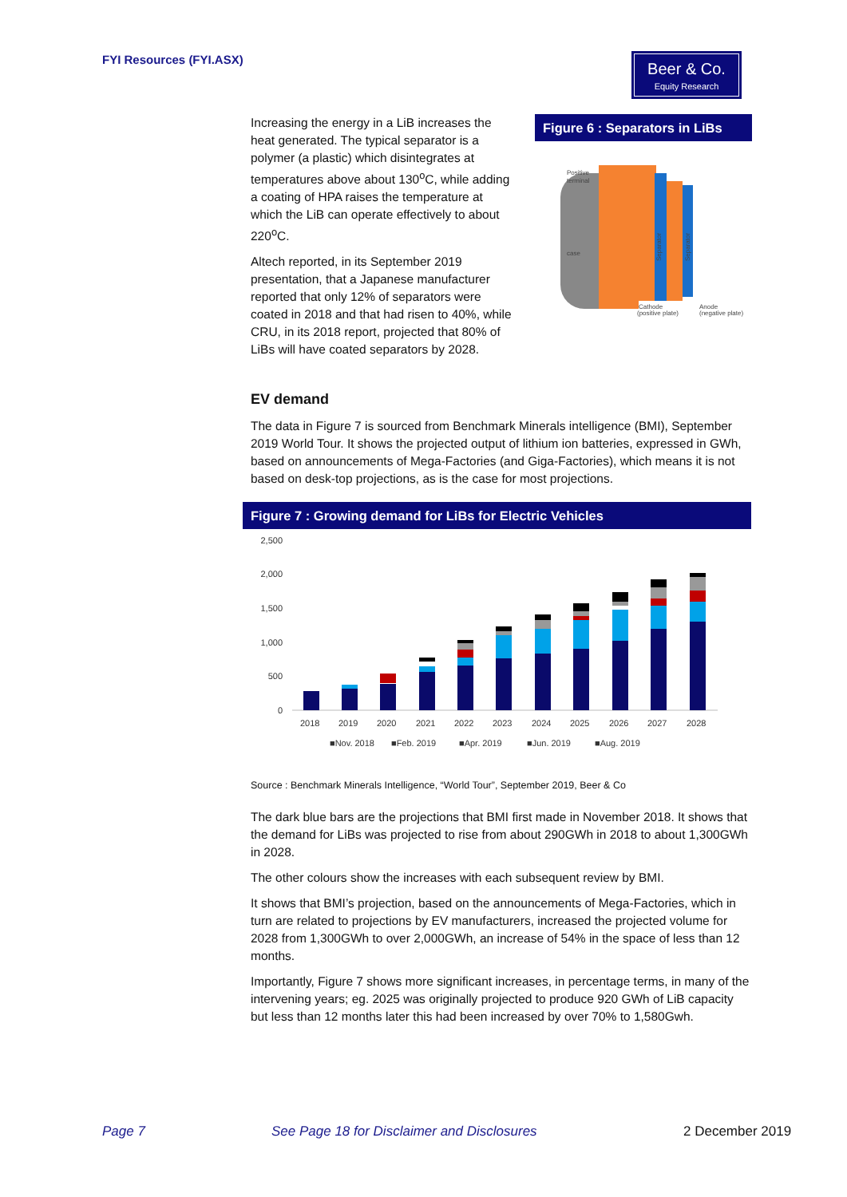FYI Resources (FYI.ASX)
Beer & Co.
Equity Research
Increasing the energy in a LiB increases the heat generated. The typical separator is a polymer (a plastic) which disintegrates at temperatures above about 130<sup>o</sup>C, while adding a coating of HPA raises the temperature at which the LiB can operate effectively to about 220<sup>o</sup>C.
Altech reported, in its September 2019 presentation, that a Japanese manufacturer reported that only 12% of separators were coated in 2018 and that had risen to 40%, while CRU, in its 2018 report, projected that 80% of LiBs will have coated separators by 2028.
Figure 6 : Separators in LiBs
Positive
terminal
case
Cathode
(positive plate)
Anode
(negative plate)
Separator
Separator
EV demand
The data in Figure 7 is sourced from Benchmark Minerals intelligence (BMI), September 2019 World Tour. It shows the projected output of lithium ion batteries, expressed in GWh, based on announcements of Mega-Factories (and Giga-Factories), which means it is not based on desk-top projections, as is the case for most projections.
Figure 7 : Growing demand for LiBs for Electric Vehicles
2,500
2,000
1,500
1,000
500
0
2018
2019
2020
2021
2022
2023
2024
2025
2026
2027
2028
■Nov. 2018
■Feb. 2019
■Apr. 2019
■Jun. 2019
■Aug. 2019
Source : Benchmark Minerals Intelligence, “World Tour”, September 2019, Beer & Co
The dark blue bars are the projections that BMI first made in November 2018. It shows that the demand for LiBs was projected to rise from about 290GWh in 2018 to about 1,300GWh in 2028.
The other colours show the increases with each subsequent review by BMI.
It shows that BMI’s projection, based on the announcements of Mega-Factories, which in turn are related to projections by EV manufacturers, increased the projected volume for 2028 from 1,300GWh to over 2,000GWh, an increase of 54% in the space of less than 12 months.
Importantly, Figure 7 shows more significant increases, in percentage terms, in many of the intervening years; eg. 2025 was originally projected to produce 920 GWh of LiB capacity but less than 12 months later this had been increased by over 70% to 1,580Gwh.
Page 7
See Page 18 for Disclaimer and Disclosures
2 December 2019